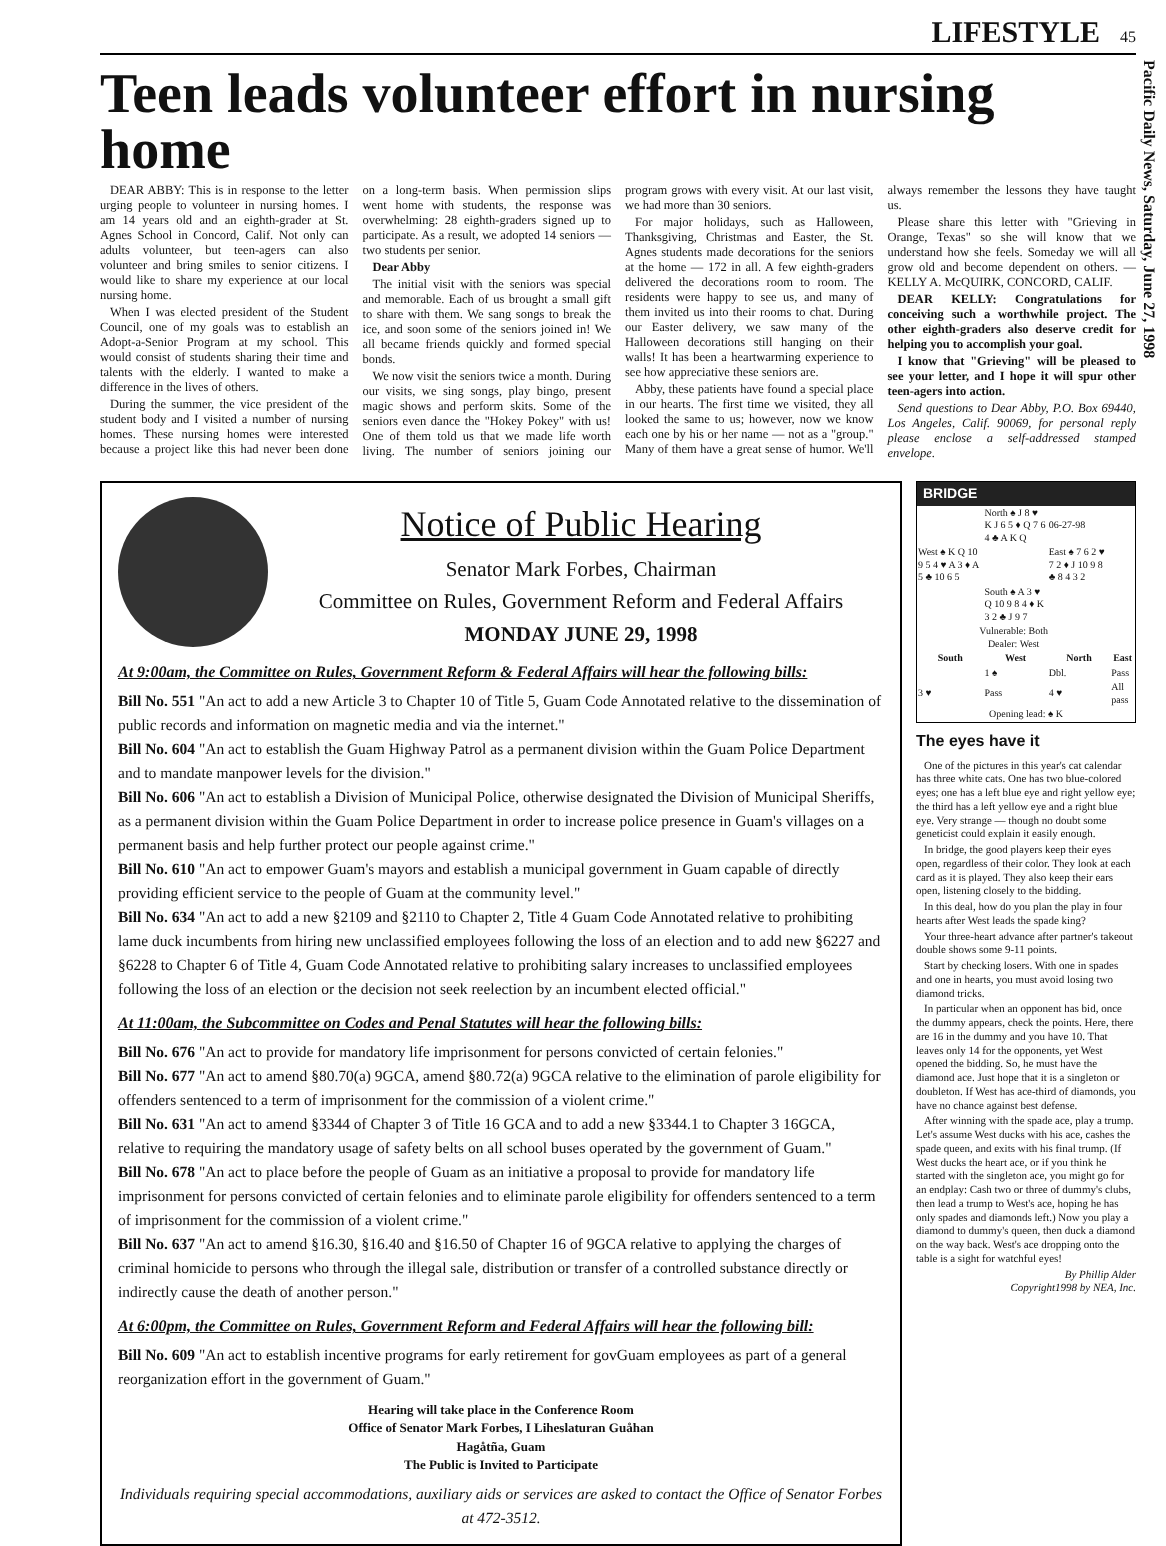LIFESTYLE 45
Pacific Daily News, Saturday, June 27, 1998
Teen leads volunteer effort in nursing home
DEAR ABBY: This is in response to the letter urging people to volunteer in nursing homes. I am 14 years old and an eighth-grader at St. Agnes School in Concord, Calif. Not only can adults volunteer, but teen-agers can also volunteer and bring smiles to senior citizens. I would like to share my experience at our local nursing home.
When I was elected president of the Student Council, one of my goals was to establish an Adopt-a-Senior Program at my school. This would consist of students sharing their time and talents with the elderly. I wanted to make a difference in the lives of others.
During the summer, the vice president of the student body and I visited a number of nursing homes. These nursing homes were interested because a project like this had never been done on a long-term basis. When permission slips went home with students, the response was overwhelming: 28 eighth-graders signed up to participate. As a result, we adopted 14 seniors — two students per senior.
Dear Abby
The initial visit with the seniors was special and memorable. Each of us brought a small gift to share with them. We sang songs to break the ice, and soon some of the seniors joined in! We all became friends quickly and formed special bonds.
We now visit the seniors twice a month. During our visits, we sing songs, play bingo, present magic shows and perform skits. Some of the seniors even dance the "Hokey Pokey" with us! One of them told us that we made life worth living. The number of seniors joining our program grows with every visit. At our last visit, we had more than 30 seniors.
For major holidays, such as Halloween, Thanksgiving, Christmas and Easter, the St. Agnes students made decorations for the seniors at the home — 172 in all. A few eighth-graders delivered the decorations room to room. The residents were happy to see us, and many of them invited us into their rooms to chat. During our Easter delivery, we saw many of the Halloween decorations still hanging on their walls! It has been a heartwarming experience to see how appreciative these seniors are.
Abby, these patients have found a special place in our hearts. The first time we visited, they all looked the same to us; however, now we know each one by his or her name — not as a "group." Many of them have a great sense of humor. We'll always remember the lessons they have taught us.
Please share this letter with "Grieving in Orange, Texas" so she will know that we understand how she feels. Someday we will all grow old and become dependent on others. — KELLY A. McQUIRK, CONCORD, CALIF.
DEAR KELLY: Congratulations for conceiving such a worthwhile project. The other eighth-graders also deserve credit for helping you to accomplish your goal.
I know that "Grieving" will be pleased to see your letter, and I hope it will spur other teen-agers into action.
Send questions to Dear Abby, P.O. Box 69440, Los Angeles, Calif. 90069, for personal reply please enclose a self-addressed stamped envelope.
Notice of Public Hearing
Senator Mark Forbes, Chairman
Committee on Rules, Government Reform and Federal Affairs
MONDAY JUNE 29, 1998
At 9:00am, the Committee on Rules, Government Reform & Federal Affairs will hear the following bills:
Bill No. 551 "An act to add a new Article 3 to Chapter 10 of Title 5, Guam Code Annotated relative to the dissemination of public records and information on magnetic media and via the internet."
Bill No. 604 "An act to establish the Guam Highway Patrol as a permanent division within the Guam Police Department and to mandate manpower levels for the division."
Bill No. 606 "An act to establish a Division of Municipal Police, otherwise designated the Division of Municipal Sheriffs, as a permanent division within the Guam Police Department in order to increase police presence in Guam's villages on a permanent basis and help further protect our people against crime."
Bill No. 610 "An act to empower Guam's mayors and establish a municipal government in Guam capable of directly providing efficient service to the people of Guam at the community level."
Bill No. 634 "An act to add a new §2109 and §2110 to Chapter 2, Title 4 Guam Code Annotated relative to prohibiting lame duck incumbents from hiring new unclassified employees following the loss of an election and to add new §6227 and §6228 to Chapter 6 of Title 4, Guam Code Annotated relative to prohibiting salary increases to unclassified employees following the loss of an election or the decision not seek reelection by an incumbent elected official."
At 11:00am, the Subcommittee on Codes and Penal Statutes will hear the following bills:
Bill No. 676 "An act to provide for mandatory life imprisonment for persons convicted of certain felonies."
Bill No. 677 "An act to amend §80.70(a) 9GCA, amend §80.72(a) 9GCA relative to the elimination of parole eligibility for offenders sentenced to a term of imprisonment for the commission of a violent crime."
Bill No. 631 "An act to amend §3344 of Chapter 3 of Title 16 GCA and to add a new §3344.1 to Chapter 3 16GCA, relative to requiring the mandatory usage of safety belts on all school buses operated by the government of Guam."
Bill No. 678 "An act to place before the people of Guam as an initiative a proposal to provide for mandatory life imprisonment for persons convicted of certain felonies and to eliminate parole eligibility for offenders sentenced to a term of imprisonment for the commission of a violent crime."
Bill No. 637 "An act to amend §16.30, §16.40 and §16.50 of Chapter 16 of 9GCA relative to applying the charges of criminal homicide to persons who through the illegal sale, distribution or transfer of a controlled substance directly or indirectly cause the death of another person."
At 6:00pm, the Committee on Rules, Government Reform and Federal Affairs will hear the following bill:
Bill No. 609 "An act to establish incentive programs for early retirement for govGuam employees as part of a general reorganization effort in the government of Guam."
Hearing will take place in the Conference Room
Office of Senator Mark Forbes, I Liheslaturan Guåhan
Hagåtña, Guam
The Public is Invited to Participate
Individuals requiring special accommodations, auxiliary aids or services are asked to contact the Office of Senator Forbes at 472-3512.
BRIDGE
| | North ♠ J 8 ♥ K J 6 5 ♦ Q 7 6 4 ♣ A K Q | 06-27-98 | |
| West ♠ K Q 10 9 5 4 ♥ A 3 ♦ A 5 ♣ 10 6 5 | | East ♠ 7 6 2 ♥ 7 2 ♦ J 10 9 8 ♣ 8 4 3 2 | |
| | South ♠ A 3 ♥ Q 10 9 8 4 ♦ K 3 2 ♣ J 9 7 | | |
| Vulnerable: Both Dealer: West | | | |
| South | West | North | East |
| | 1 ♠ | Dbl. | Pass |
| 3 ♥ | Pass | 4 ♥ | All pass |
| Opening lead: ♠ K | | | |
The eyes have it
One of the pictures in this year's cat calendar has three white cats. One has two blue-colored eyes; one has a left blue eye and right yellow eye; the third has a left yellow eye and a right blue eye. Very strange — though no doubt some geneticist could explain it easily enough.
In bridge, the good players keep their eyes open, regardless of their color. They look at each card as it is played. They also keep their ears open, listening closely to the bidding.
In this deal, how do you plan the play in four hearts after West leads the spade king?
Your three-heart advance after partner's takeout double shows some 9-11 points.
Start by checking losers. With one in spades and one in hearts, you must avoid losing two diamond tricks.
In particular when an opponent has bid, once the dummy appears, check the points. Here, there are 16 in the dummy and you have 10. That leaves only 14 for the opponents, yet West opened the bidding. So, he must have the diamond ace. Just hope that it is a singleton or doubleton. If West has ace-third of diamonds, you have no chance against best defense.
After winning with the spade ace, play a trump. Let's assume West ducks with his ace, cashes the spade queen, and exits with his final trump. (If West ducks the heart ace, or if you think he started with the singleton ace, you might go for an endplay: Cash two or three of dummy's clubs, then lead a trump to West's ace, hoping he has only spades and diamonds left.) Now you play a diamond to dummy's queen, then duck a diamond on the way back. West's ace dropping onto the table is a sight for watchful eyes!
By Phillip Alder
Copyright1998 by NEA, Inc.